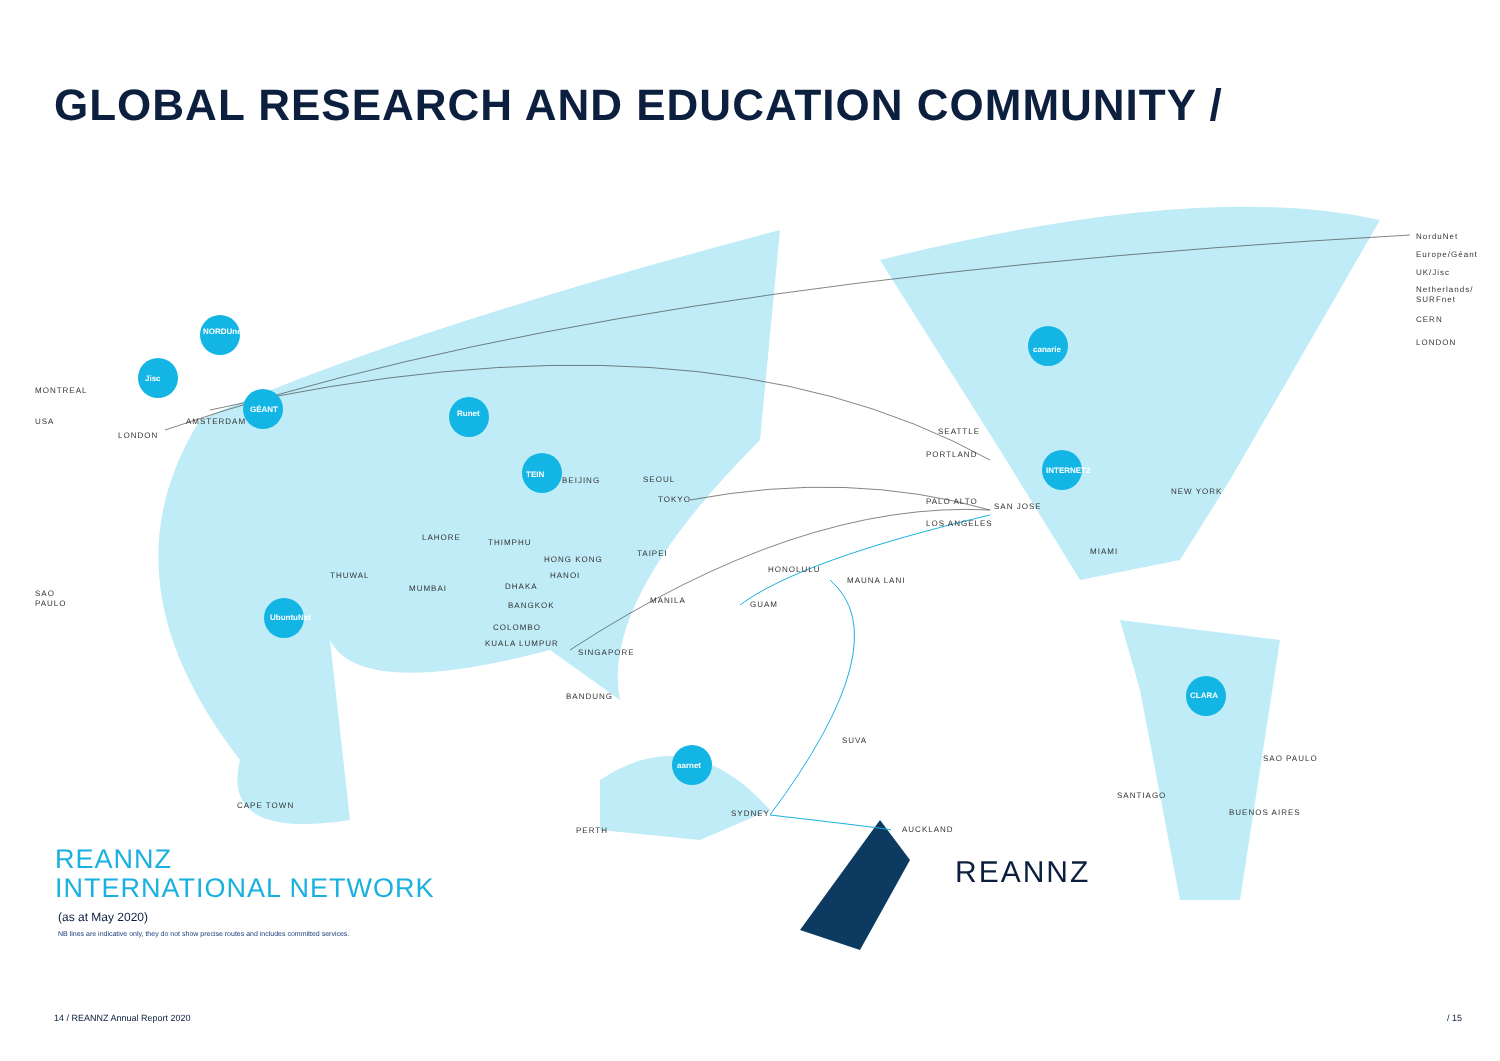GLOBAL RESEARCH AND EDUCATION COMMUNITY /
MONTREAL
USA
LONDON
AMSTERDAM
SAO
PAULO
THUWAL
CAPE TOWN
LAHORE
THIMPHU
MUMBAI
DHAKA
BANGKOK
COLOMBO
KUALA LUMPUR
SINGAPORE
BANDUNG
BEIJING
SEOUL
TOKYO
HONG KONG
HANOI
TAIPEI
MANILA
HONOLULU
MAUNA LANI
GUAM
SUVA
SYDNEY
PERTH
AUCKLAND
SEATTLE
PORTLAND
PALO ALTO
SAN JOSE
LOS ANGELES
NEW YORK
MIAMI
SANTIAGO
SAO PAULO
BUENOS AIRES
NorduNet
Europe/Géant
UK/Jisc
Netherlands/
SURFnet
CERN
LONDON
Jisc
NORDUnet
GÉANT
Runet
TEIN
UbuntuNet
aarnet
canarie
INTERNET2
CLARA
REANNZ
INTERNATIONAL NETWORK
(as at May 2020)
NB lines are indicative only, they do not show precise routes and includes committed services.
REANNZ
14 / REANNZ Annual Report 2020 / 15